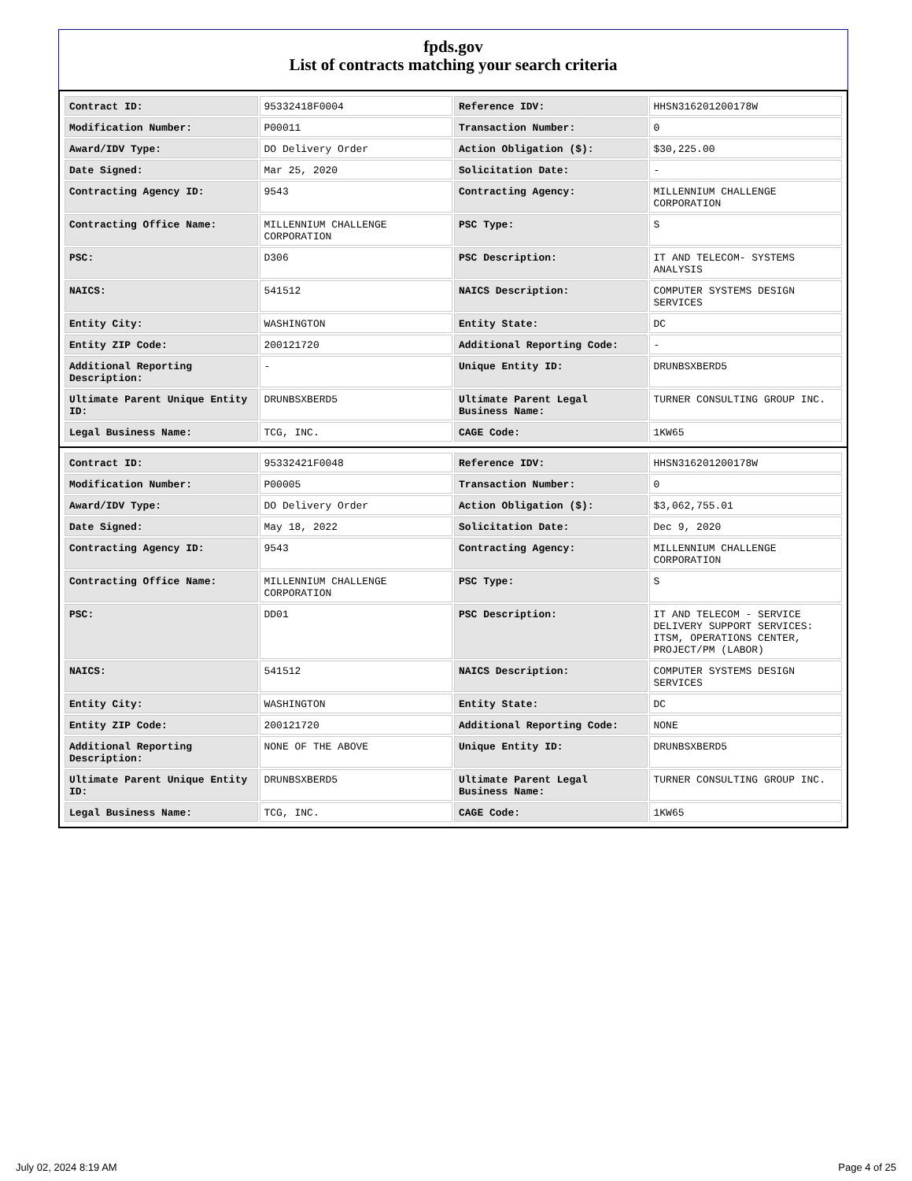fpds.gov
List of contracts matching your search criteria
| Contract ID: | 95332418F0004 | Reference IDV: | HHSN316201200178W |
| Modification Number: | P00011 | Transaction Number: | 0 |
| Award/IDV Type: | DO Delivery Order | Action Obligation ($): | $30,225.00 |
| Date Signed: | Mar 25, 2020 | Solicitation Date: | - |
| Contracting Agency ID: | 9543 | Contracting Agency: | MILLENNIUM CHALLENGE CORPORATION |
| Contracting Office Name: | MILLENNIUM CHALLENGE CORPORATION | PSC Type: | S |
| PSC: | D306 | PSC Description: | IT AND TELECOM- SYSTEMS ANALYSIS |
| NAICS: | 541512 | NAICS Description: | COMPUTER SYSTEMS DESIGN SERVICES |
| Entity City: | WASHINGTON | Entity State: | DC |
| Entity ZIP Code: | 200121720 | Additional Reporting Code: | - |
| Additional Reporting Description: | - | Unique Entity ID: | DRUNBSXBERD5 |
| Ultimate Parent Unique Entity ID: | DRUNBSXBERD5 | Ultimate Parent Legal Business Name: | TURNER CONSULTING GROUP INC. |
| Legal Business Name: | TCG, INC. | CAGE Code: | 1KW65 |
| Contract ID: | 95332421F0048 | Reference IDV: | HHSN316201200178W |
| Modification Number: | P00005 | Transaction Number: | 0 |
| Award/IDV Type: | DO Delivery Order | Action Obligation ($): | $3,062,755.01 |
| Date Signed: | May 18, 2022 | Solicitation Date: | Dec 9, 2020 |
| Contracting Agency ID: | 9543 | Contracting Agency: | MILLENNIUM CHALLENGE CORPORATION |
| Contracting Office Name: | MILLENNIUM CHALLENGE CORPORATION | PSC Type: | S |
| PSC: | DD01 | PSC Description: | IT AND TELECOM - SERVICE DELIVERY SUPPORT SERVICES: ITSM, OPERATIONS CENTER, PROJECT/PM (LABOR) |
| NAICS: | 541512 | NAICS Description: | COMPUTER SYSTEMS DESIGN SERVICES |
| Entity City: | WASHINGTON | Entity State: | DC |
| Entity ZIP Code: | 200121720 | Additional Reporting Code: | NONE |
| Additional Reporting Description: | NONE OF THE ABOVE | Unique Entity ID: | DRUNBSXBERD5 |
| Ultimate Parent Unique Entity ID: | DRUNBSXBERD5 | Ultimate Parent Legal Business Name: | TURNER CONSULTING GROUP INC. |
| Legal Business Name: | TCG, INC. | CAGE Code: | 1KW65 |
July 02, 2024 8:19 AM Page 4 of 25